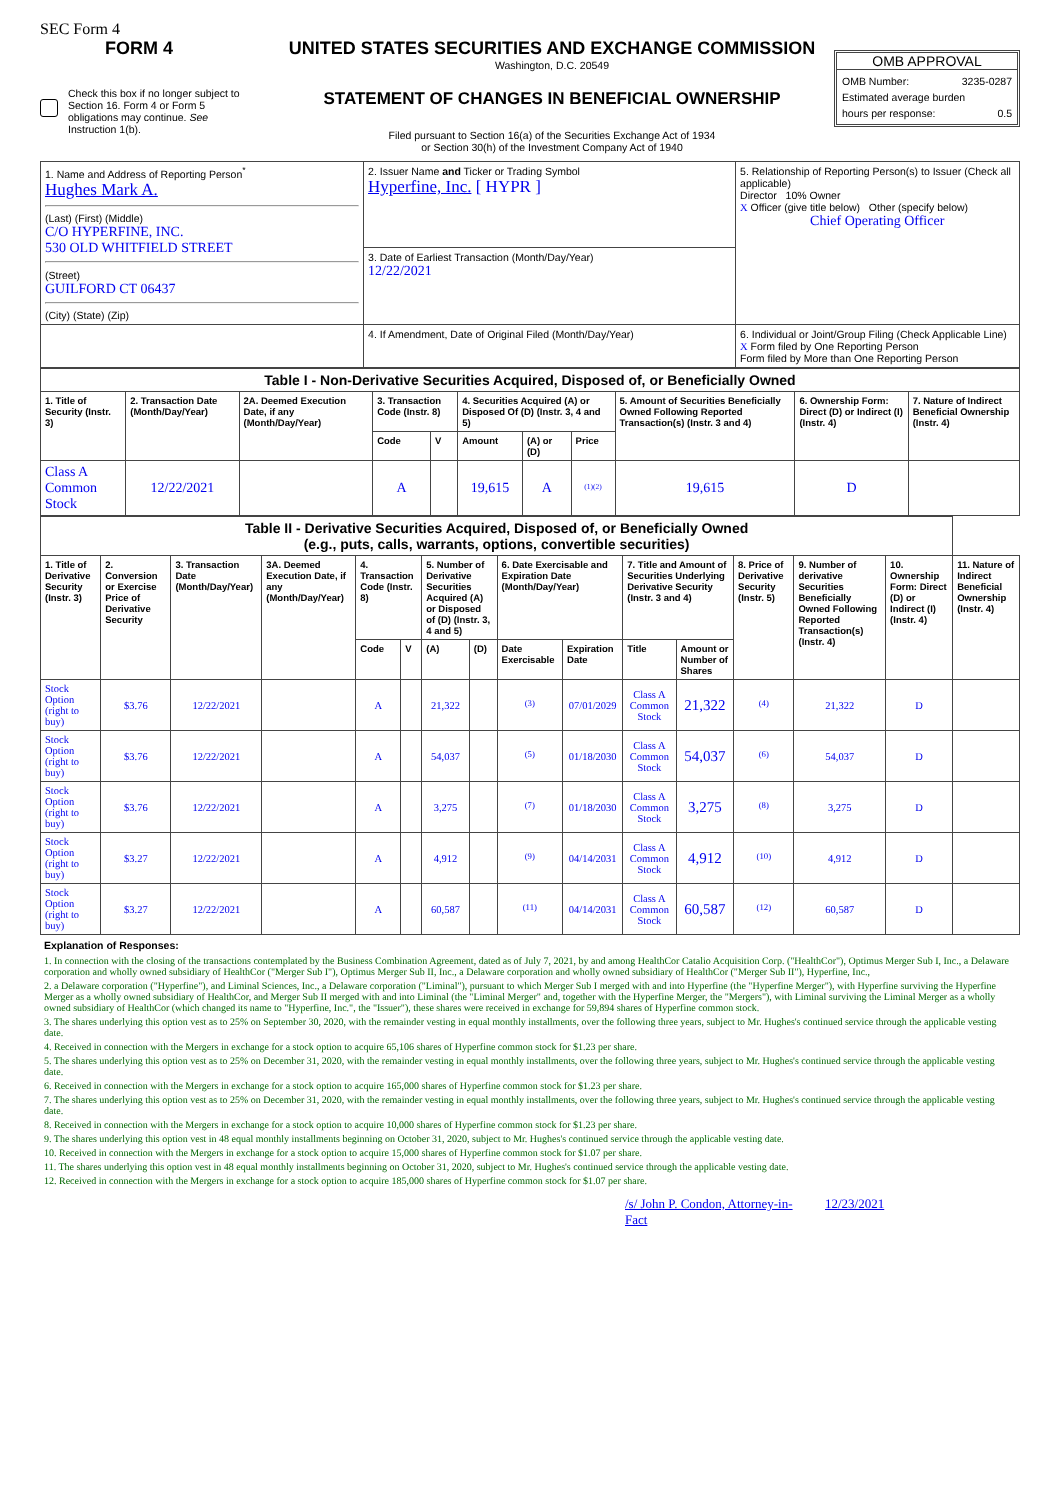SEC Form 4
FORM 4
Check this box if no longer subject to Section 16. Form 4 or Form 5 obligations may continue. See Instruction 1(b).
UNITED STATES SECURITIES AND EXCHANGE COMMISSION
Washington, D.C. 20549
STATEMENT OF CHANGES IN BENEFICIAL OWNERSHIP
Filed pursuant to Section 16(a) of the Securities Exchange Act of 1934
or Section 30(h) of the Investment Company Act of 1940
OMB APPROVAL
OMB Number: 3235-0287
Estimated average burden
hours per response: 0.5
| 1. Name and Address of Reporting Person<sup>*</sup> Hughes Mark A. (Last) (First) (Middle) C/O HYPERFINE, INC. 530 OLD WHITFIELD STREET (Street) GUILFORD CT 06437 (City) (State) (Zip) | 2. Issuer Name and Ticker or Trading Symbol Hyperfine, Inc. [ HYPR ] | 5. Relationship of Reporting Person(s) to Issuer (Check all applicable) Director 10% Owner X Officer (give title below) Other (specify below) Chief Operating Officer |
| | 3. Date of Earliest Transaction (Month/Day/Year) 12/22/2021 | |
| | 4. If Amendment, Date of Original Filed (Month/Day/Year) | 6. Individual or Joint/Group Filing (Check Applicable Line) X Form filed by One Reporting Person Form filed by More than One Reporting Person |
| Table I - Non-Derivative Securities Acquired, Disposed of, or Beneficially Owned | | | | | | | | | | |
| --- | --- | --- | --- | --- | --- | --- | --- | --- | --- | --- |
| 1. Title of Security (Instr. 3) | 2. Transaction Date (Month/Day/Year) | 2A. Deemed Execution Date, if any (Month/Day/Year) | 3. Transaction Code (Instr. 8) | | 4. Securities Acquired (A) or Disposed Of (D) (Instr. 3, 4 and 5) | | | 5. Amount of Securities Beneficially Owned Following Reported Transaction(s) (Instr. 3 and 4) | 6. Ownership Form: Direct (D) or Indirect (I) (Instr. 4) | 7. Nature of Indirect Beneficial Ownership (Instr. 4) |
| | | | Code | V | Amount | (A) or (D) | Price | | | |
| Class A Common Stock | 12/22/2021 | | A | | 19,615 | A | <sup>(1)(2)</sup> | 19,615 | D | |
| Table II - Derivative Securities Acquired, Disposed of, or Beneficially Owned (e.g., puts, calls, warrants, options, convertible securities) | | | | | | | | | | | | | | | |
| --- | --- | --- | --- | --- | --- | --- | --- | --- | --- | --- | --- | --- | --- | --- | --- |
| 1. Title of Derivative Security (Instr. 3) | 2. Conversion or Exercise Price of Derivative Security | 3. Transaction Date (Month/Day/Year) | 3A. Deemed Execution Date, if any (Month/Day/Year) | 4. Transaction Code (Instr. 8) | | 5. Number of Derivative Securities Acquired (A) or Disposed of (D) (Instr. 3, 4 and 5) | | 6. Date Exercisable and Expiration Date (Month/Day/Year) | | 7. Title and Amount of Securities Underlying Derivative Security (Instr. 3 and 4) | | 8. Price of Derivative Security (Instr. 5) | 9. Number of derivative Securities Beneficially Owned Following Reported Transaction(s) (Instr. 4) | 10. Ownership Form: Direct (D) or Indirect (I) (Instr. 4) | 11. Nature of Indirect Beneficial Ownership (Instr. 4) |
| | | | | Code | V | (A) | (D) | Date Exercisable | Expiration Date | Title | Amount or Number of Shares | | | | |
| Stock Option (right to buy) | $3.76 | 12/22/2021 | | A | | 21,322 | | <sup>(3)</sup> | 07/01/2029 | Class A Common Stock | 21,322 | <sup>(4)</sup> | 21,322 | D | |
| Stock Option (right to buy) | $3.76 | 12/22/2021 | | A | | 54,037 | | <sup>(5)</sup> | 01/18/2030 | Class A Common Stock | 54,037 | <sup>(6)</sup> | 54,037 | D | |
| Stock Option (right to buy) | $3.76 | 12/22/2021 | | A | | 3,275 | | <sup>(7)</sup> | 01/18/2030 | Class A Common Stock | 3,275 | <sup>(8)</sup> | 3,275 | D | |
| Stock Option (right to buy) | $3.27 | 12/22/2021 | | A | | 4,912 | | <sup>(9)</sup> | 04/14/2031 | Class A Common Stock | 4,912 | <sup>(10)</sup> | 4,912 | D | |
| Stock Option (right to buy) | $3.27 | 12/22/2021 | | A | | 60,587 | | <sup>(11)</sup> | 04/14/2031 | Class A Common Stock | 60,587 | <sup>(12)</sup> | 60,587 | D | |
Explanation of Responses:
1. In connection with the closing of the transactions contemplated by the Business Combination Agreement, dated as of July 7, 2021, by and among HealthCor Catalio Acquisition Corp. ("HealthCor"), Optimus Merger Sub I, Inc., a Delaware corporation and wholly owned subsidiary of HealthCor ("Merger Sub I"), Optimus Merger Sub II, Inc., a Delaware corporation and wholly owned subsidiary of HealthCor ("Merger Sub II"), Hyperfine, Inc.,
2. a Delaware corporation ("Hyperfine"), and Liminal Sciences, Inc., a Delaware corporation ("Liminal"), pursuant to which Merger Sub I merged with and into Hyperfine (the "Hyperfine Merger"), with Hyperfine surviving the Hyperfine Merger as a wholly owned subsidiary of HealthCor, and Merger Sub II merged with and into Liminal (the "Liminal Merger" and, together with the Hyperfine Merger, the "Mergers"), with Liminal surviving the Liminal Merger as a wholly owned subsidiary of HealthCor (which changed its name to "Hyperfine, Inc.", the "Issuer"), these shares were received in exchange for 59,894 shares of Hyperfine common stock.
3. The shares underlying this option vest as to 25% on September 30, 2020, with the remainder vesting in equal monthly installments, over the following three years, subject to Mr. Hughes's continued service through the applicable vesting date.
4. Received in connection with the Mergers in exchange for a stock option to acquire 65,106 shares of Hyperfine common stock for $1.23 per share.
5. The shares underlying this option vest as to 25% on December 31, 2020, with the remainder vesting in equal monthly installments, over the following three years, subject to Mr. Hughes's continued service through the applicable vesting date.
6. Received in connection with the Mergers in exchange for a stock option to acquire 165,000 shares of Hyperfine common stock for $1.23 per share.
7. The shares underlying this option vest as to 25% on December 31, 2020, with the remainder vesting in equal monthly installments, over the following three years, subject to Mr. Hughes's continued service through the applicable vesting date.
8. Received in connection with the Mergers in exchange for a stock option to acquire 10,000 shares of Hyperfine common stock for $1.23 per share.
9. The shares underlying this option vest in 48 equal monthly installments beginning on October 31, 2020, subject to Mr. Hughes's continued service through the applicable vesting date.
10. Received in connection with the Mergers in exchange for a stock option to acquire 15,000 shares of Hyperfine common stock for $1.07 per share.
11. The shares underlying this option vest in 48 equal monthly installments beginning on October 31, 2020, subject to Mr. Hughes's continued service through the applicable vesting date.
12. Received in connection with the Mergers in exchange for a stock option to acquire 185,000 shares of Hyperfine common stock for $1.07 per share.
/s/ John P. Condon, Attorney-in-Fact 12/23/2021